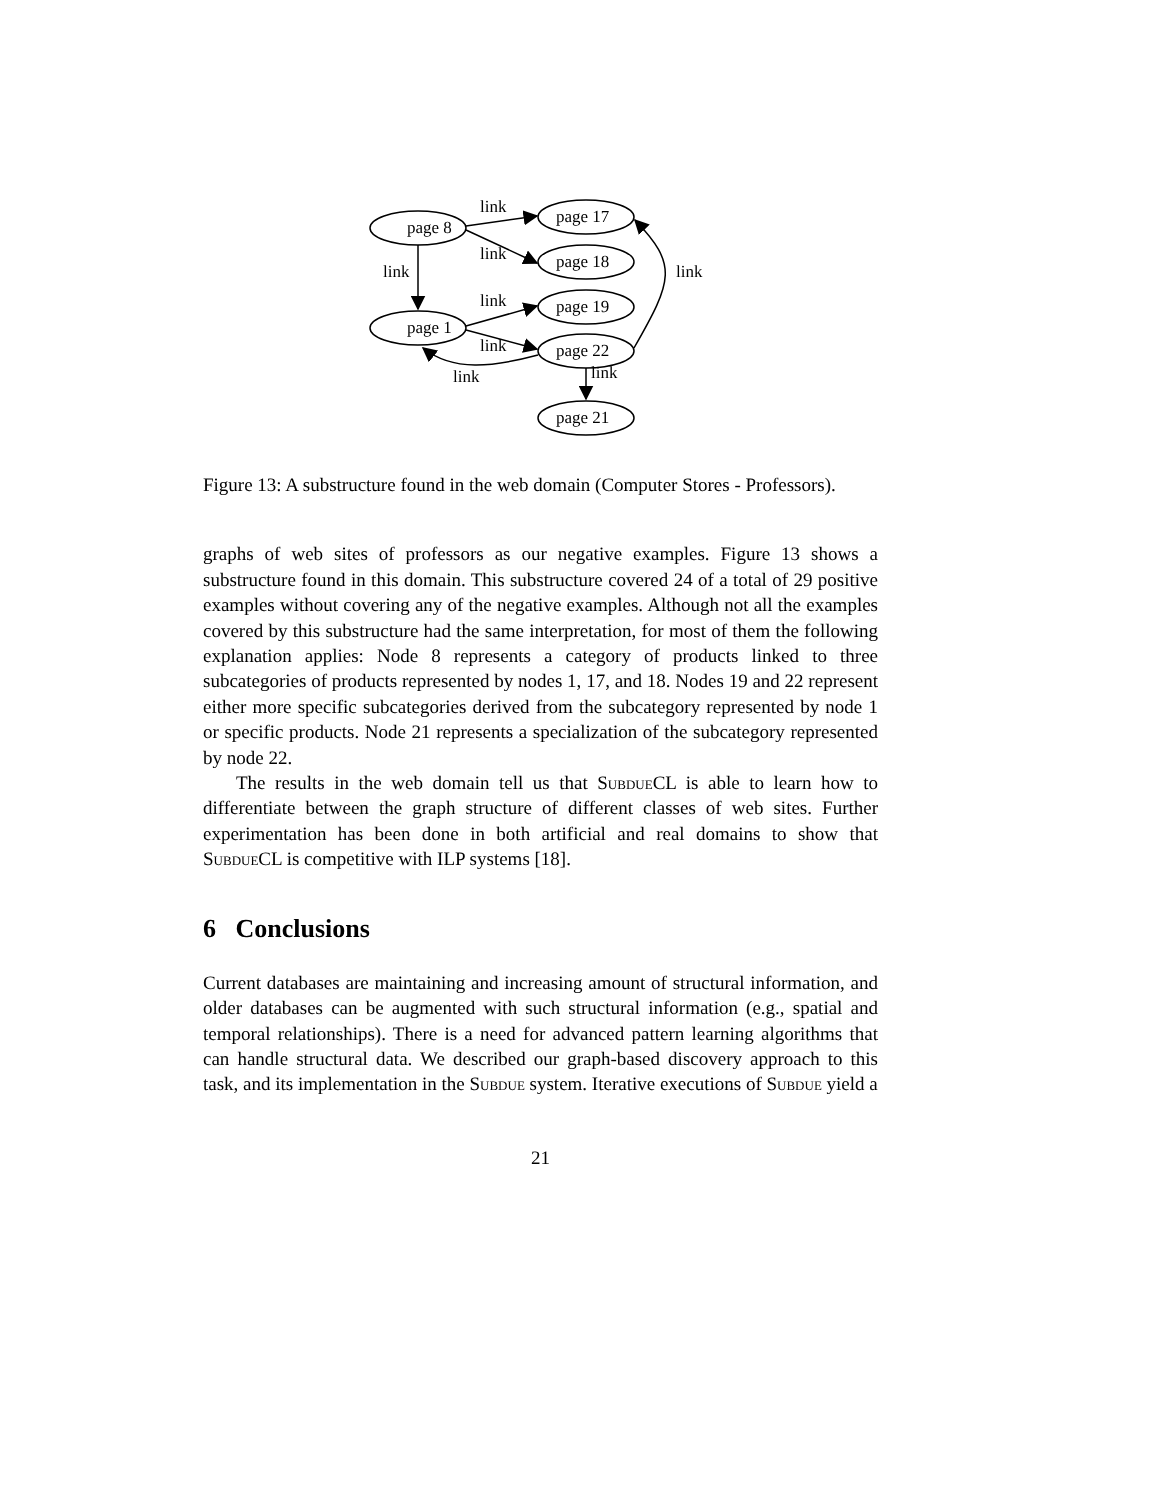page 8
page 1
page 17
page 18
page 19
page 22
page 21
link
link
link
link
link
link
link
link
Figure 13: A substructure found in the web domain (Computer Stores - Professors).
graphs of web sites of professors as our negative examples. Figure 13 shows a substructure found in this domain. This substructure covered 24 of a total of 29 positive examples without covering any of the negative examples. Although not all the examples covered by this substructure had the same interpretation, for most of them the following explanation applies: Node 8 represents a category of products linked to three subcategories of products represented by nodes 1, 17, and 18. Nodes 19 and 22 represent either more specific subcategories derived from the subcategory represented by node 1 or specific products. Node 21 represents a specialization of the subcategory represented by node 22.
The results in the web domain tell us that Subdue CL is able to learn how to differentiate between the graph structure of different classes of web sites. Further experimentation has been done in both artificial and real domains to show that Subdue CL is competitive with ILP systems [18].
6 Conclusions
Current databases are maintaining and increasing amount of structural information, and older databases can be augmented with such structural information (e.g., spatial and temporal relationships). There is a need for advanced pattern learning algorithms that can handle structural data. We described our graph-based discovery approach to this task, and its implementation in the Subdue system. Iterative executions of Subdue yield a
21